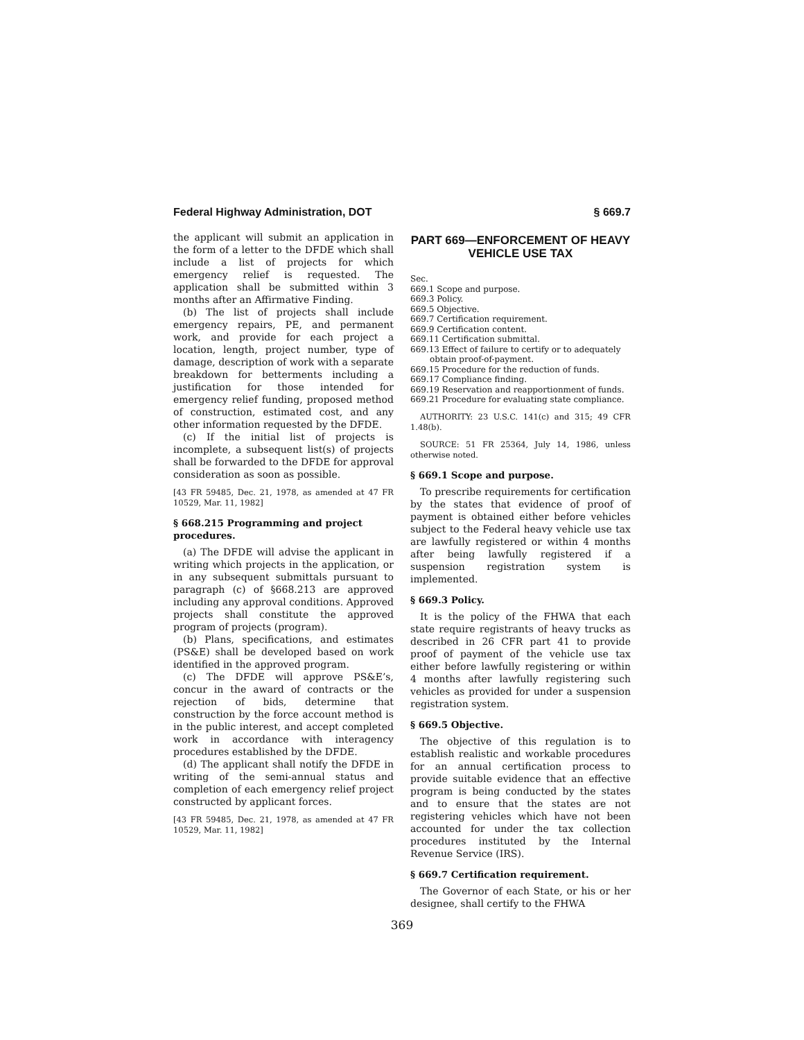Federal Highway Administration, DOT § 669.7
the applicant will submit an application in the form of a letter to the DFDE which shall include a list of projects for which emergency relief is requested. The application shall be submitted within 3 months after an Affirmative Finding.
(b) The list of projects shall include emergency repairs, PE, and permanent work, and provide for each project a location, length, project number, type of damage, description of work with a separate breakdown for betterments including a justification for those intended for emergency relief funding, proposed method of construction, estimated cost, and any other information requested by the DFDE.
(c) If the initial list of projects is incomplete, a subsequent list(s) of projects shall be forwarded to the DFDE for approval consideration as soon as possible.
[43 FR 59485, Dec. 21, 1978, as amended at 47 FR 10529, Mar. 11, 1982]
§ 668.215 Programming and project procedures.
(a) The DFDE will advise the applicant in writing which projects in the application, or in any subsequent submittals pursuant to paragraph (c) of §668.213 are approved including any approval conditions. Approved projects shall constitute the approved program of projects (program).
(b) Plans, specifications, and estimates (PS&E) shall be developed based on work identified in the approved program.
(c) The DFDE will approve PS&E’s, concur in the award of contracts or the rejection of bids, determine that construction by the force account method is in the public interest, and accept completed work in accordance with interagency procedures established by the DFDE.
(d) The applicant shall notify the DFDE in writing of the semi-annual status and completion of each emergency relief project constructed by applicant forces.
[43 FR 59485, Dec. 21, 1978, as amended at 47 FR 10529, Mar. 11, 1982]
PART 669—ENFORCEMENT OF HEAVY VEHICLE USE TAX
Sec.
669.1 Scope and purpose.
669.3 Policy.
669.5 Objective.
669.7 Certification requirement.
669.9 Certification content.
669.11 Certification submittal.
669.13 Effect of failure to certify or to adequately obtain proof-of-payment.
669.15 Procedure for the reduction of funds.
669.17 Compliance finding.
669.19 Reservation and reapportionment of funds.
669.21 Procedure for evaluating state compliance.
AUTHORITY: 23 U.S.C. 141(c) and 315; 49 CFR 1.48(b).
SOURCE: 51 FR 25364, July 14, 1986, unless otherwise noted.
§ 669.1 Scope and purpose.
To prescribe requirements for certification by the states that evidence of proof of payment is obtained either before vehicles subject to the Federal heavy vehicle use tax are lawfully registered or within 4 months after being lawfully registered if a suspension registration system is implemented.
§ 669.3 Policy.
It is the policy of the FHWA that each state require registrants of heavy trucks as described in 26 CFR part 41 to provide proof of payment of the vehicle use tax either before lawfully registering or within 4 months after lawfully registering such vehicles as provided for under a suspension registration system.
§ 669.5 Objective.
The objective of this regulation is to establish realistic and workable procedures for an annual certification process to provide suitable evidence that an effective program is being conducted by the states and to ensure that the states are not registering vehicles which have not been accounted for under the tax collection procedures instituted by the Internal Revenue Service (IRS).
§ 669.7 Certification requirement.
The Governor of each State, or his or her designee, shall certify to the FHWA
369